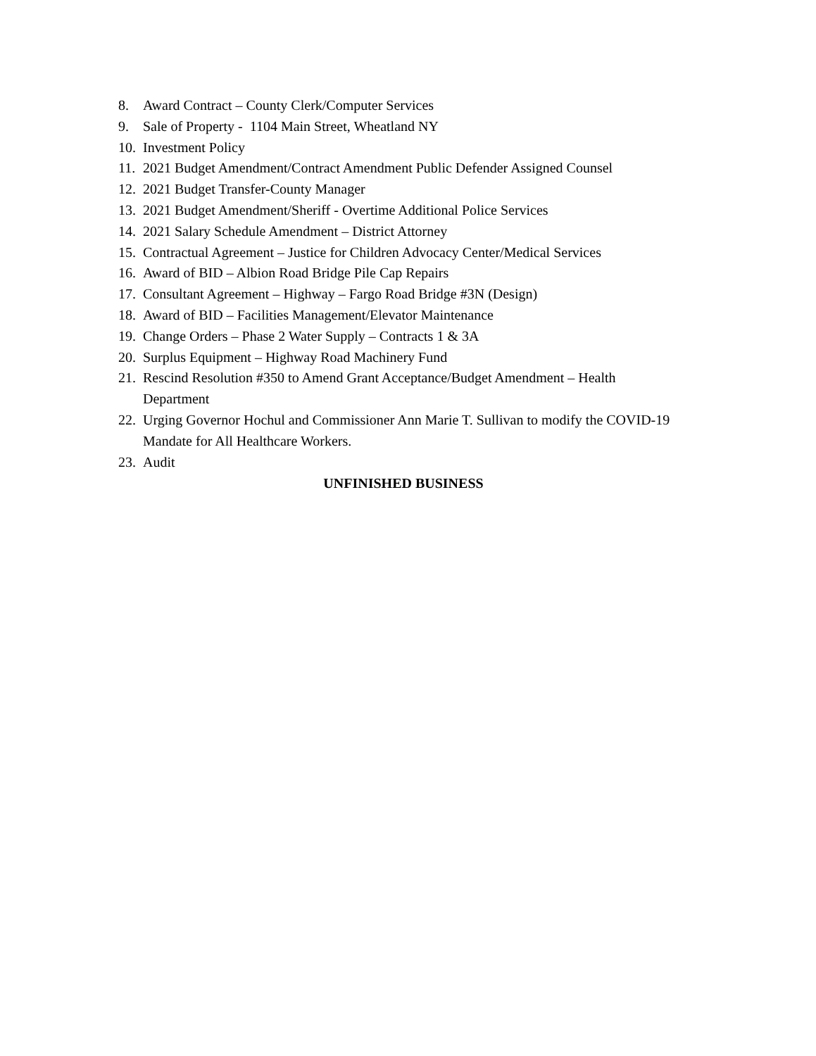8. Award Contract – County Clerk/Computer Services
9. Sale of Property - 1104 Main Street, Wheatland NY
10. Investment Policy
11. 2021 Budget Amendment/Contract Amendment Public Defender Assigned Counsel
12. 2021 Budget Transfer-County Manager
13. 2021 Budget Amendment/Sheriff - Overtime Additional Police Services
14. 2021 Salary Schedule Amendment – District Attorney
15. Contractual Agreement – Justice for Children Advocacy Center/Medical Services
16. Award of BID – Albion Road Bridge Pile Cap Repairs
17. Consultant Agreement – Highway – Fargo Road Bridge #3N (Design)
18. Award of BID – Facilities Management/Elevator Maintenance
19. Change Orders – Phase 2 Water Supply – Contracts 1 & 3A
20. Surplus Equipment – Highway Road Machinery Fund
21. Rescind Resolution #350 to Amend Grant Acceptance/Budget Amendment – Health Department
22. Urging Governor Hochul and Commissioner Ann Marie T. Sullivan to modify the COVID-19 Mandate for All Healthcare Workers.
23. Audit
UNFINISHED BUSINESS